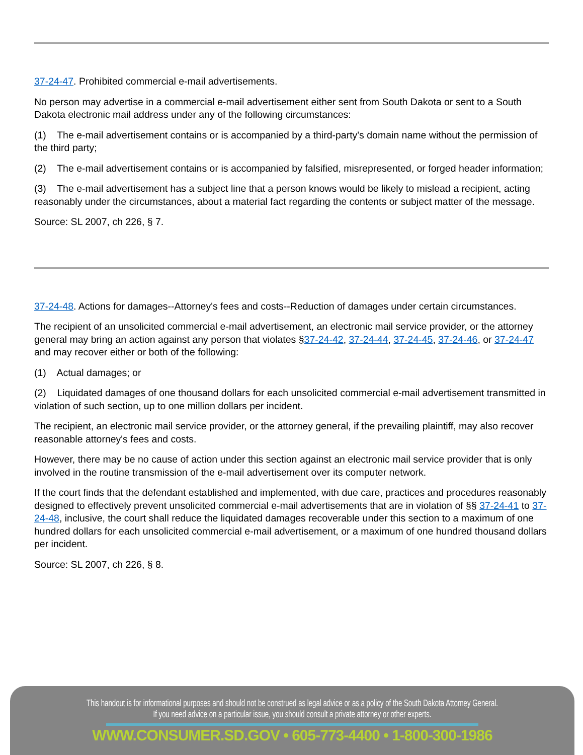37-24-47. Prohibited commercial e-mail advertisements.
No person may advertise in a commercial e-mail advertisement either sent from South Dakota or sent to a South Dakota electronic mail address under any of the following circumstances:
(1) The e-mail advertisement contains or is accompanied by a third-party's domain name without the permission of the third party;
(2) The e-mail advertisement contains or is accompanied by falsified, misrepresented, or forged header information;
(3) The e-mail advertisement has a subject line that a person knows would be likely to mislead a recipient, acting reasonably under the circumstances, about a material fact regarding the contents or subject matter of the message.
Source: SL 2007, ch 226, § 7.
37-24-48. Actions for damages--Attorney's fees and costs--Reduction of damages under certain circumstances.
The recipient of an unsolicited commercial e-mail advertisement, an electronic mail service provider, or the attorney general may bring an action against any person that violates §37-24-42, 37-24-44, 37-24-45, 37-24-46, or 37-24-47 and may recover either or both of the following:
(1) Actual damages; or
(2) Liquidated damages of one thousand dollars for each unsolicited commercial e-mail advertisement transmitted in violation of such section, up to one million dollars per incident.
The recipient, an electronic mail service provider, or the attorney general, if the prevailing plaintiff, may also recover reasonable attorney's fees and costs.
However, there may be no cause of action under this section against an electronic mail service provider that is only involved in the routine transmission of the e-mail advertisement over its computer network.
If the court finds that the defendant established and implemented, with due care, practices and procedures reasonably designed to effectively prevent unsolicited commercial e-mail advertisements that are in violation of §§ 37-24-41 to 37-24-48, inclusive, the court shall reduce the liquidated damages recoverable under this section to a maximum of one hundred dollars for each unsolicited commercial e-mail advertisement, or a maximum of one hundred thousand dollars per incident.
Source: SL 2007, ch 226, § 8.
This handout is for informational purposes and should not be construed as legal advice or as a policy of the South Dakota Attorney General.
If you need advice on a particular issue, you should consult a private attorney or other experts.
WWW.CONSUMER.SD.GOV • 605-773-4400 • 1-800-300-1986